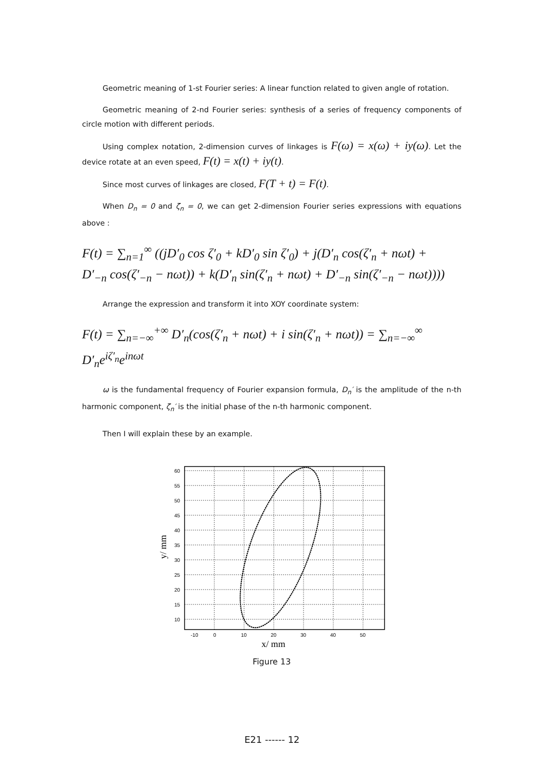Geometric meaning of 1-st Fourier series: A linear function related to given angle of rotation.
Geometric meaning of 2-nd Fourier series: synthesis of a series of frequency components of circle motion with different periods.
Using complex notation, 2-dimension curves of linkages is F(ω) = x(ω) + iy(ω). Let the device rotate at an even speed, F(t) = x(t) + iy(t).
Since most curves of linkages are closed, F(T + t) = F(t).
When D<sub>n</sub> = 0 and ζ<sub>n</sub> = 0, we can get 2-dimension Fourier series expressions with equations above :
F(t) = ∑<sub>n=1</sub><sup>∞</sup> ((jD′<sub>0</sub> cos ζ′<sub>0</sub> + kD′<sub>0</sub> sin ζ′<sub>0</sub>) + j(D′<sub>n</sub> cos(ζ′<sub>n</sub> + nωt) +
D′<sub>−n</sub> cos(ζ′<sub>−n</sub> − nωt)) + k(D′<sub>n</sub> sin(ζ′<sub>n</sub> + nωt) + D′<sub>−n</sub> sin(ζ′<sub>−n</sub> − nωt))))
Arrange the expression and transform it into XOY coordinate system:
F(t) = ∑<sub>n=−∞</sub><sup>+∞</sup> D′<sub>n</sub>(cos(ζ′<sub>n</sub> + nωt) + i sin(ζ′<sub>n</sub> + nωt)) = ∑<sub>n=−∞</sub><sup>∞</sup> D′<sub>n</sub>e<sup>iζ′<sub>n</sub></sup>e<sup>inωt</sup>
ω is the fundamental frequency of Fourier expansion formula, D<sub>n</sub>′ is the amplitude of the n-th harmonic component, ζ<sub>n</sub>′ is the initial phase of the n-th harmonic component.
Then I will explain these by an example.
60
55
50
45
40
35
30
25
20
15
10
-10
0
10
20
30
40
50
x/ mm
y/ mm
Figure 13
E21 ------ 12